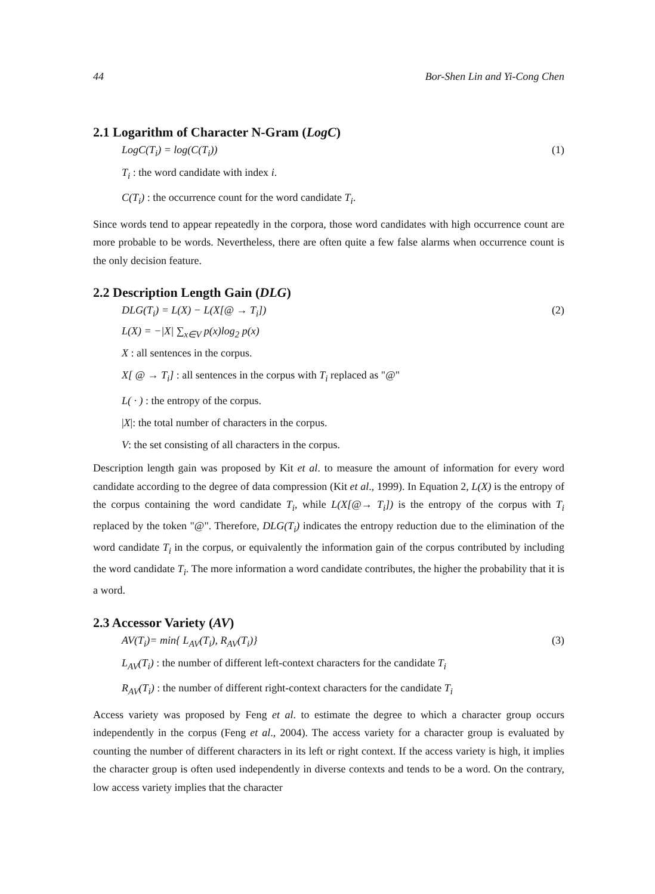44 Bor-Shen Lin and Yi-Cong Chen
2.1 Logarithm of Character N-Gram (LogC)
LogC(T<sub>i</sub>) = log(C(T<sub>i</sub>)) (1)
T<sub>i</sub> : the word candidate with index i.
C(T<sub>i</sub>) : the occurrence count for the word candidate T<sub>i</sub>.
Since words tend to appear repeatedly in the corpora, those word candidates with high occurrence count are more probable to be words. Nevertheless, there are often quite a few false alarms when occurrence count is the only decision feature.
2.2 Description Length Gain (DLG)
DLG(T<sub>i</sub>) = L(X) − L(X[@ → T<sub>i</sub>]) (2)
L(X) = −|X| ∑<sub>x∈V</sub> p(x)log<sub>2</sub> p(x)
X : all sentences in the corpus.
X[ @ → T<sub>i</sub>] : all sentences in the corpus with T<sub>i</sub> replaced as "@"
L( · ) : the entropy of the corpus.
|X|: the total number of characters in the corpus.
V: the set consisting of all characters in the corpus.
Description length gain was proposed by Kit et al. to measure the amount of information for every word candidate according to the degree of data compression (Kit et al., 1999). In Equation 2, L(X) is the entropy of the corpus containing the word candidate T<sub>i</sub>, while L(X[@→ T<sub>i</sub>]) is the entropy of the corpus with T<sub>i</sub> replaced by the token "@". Therefore, DLG(T<sub>i</sub>) indicates the entropy reduction due to the elimination of the word candidate T<sub>i</sub> in the corpus, or equivalently the information gain of the corpus contributed by including the word candidate T<sub>i</sub>. The more information a word candidate contributes, the higher the probability that it is a word.
2.3 Accessor Variety (AV)
AV(T<sub>i</sub>)= min{ L<sub>AV</sub>(T<sub>i</sub>), R<sub>AV</sub>(T<sub>i</sub>)} (3)
L<sub>AV</sub>(T<sub>i</sub>) : the number of different left-context characters for the candidate T<sub>i</sub>
R<sub>AV</sub>(T<sub>i</sub>) : the number of different right-context characters for the candidate T<sub>i</sub>
Access variety was proposed by Feng et al. to estimate the degree to which a character group occurs independently in the corpus (Feng et al., 2004). The access variety for a character group is evaluated by counting the number of different characters in its left or right context. If the access variety is high, it implies the character group is often used independently in diverse contexts and tends to be a word. On the contrary, low access variety implies that the character